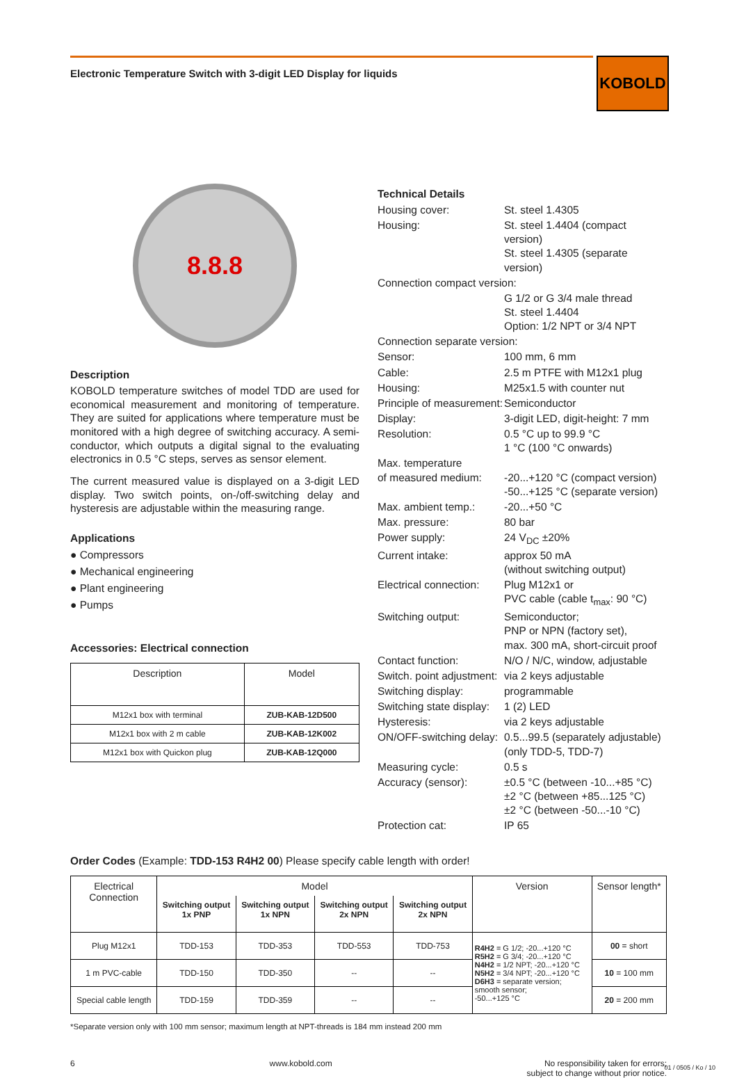Electronic Temperature Switch with 3-digit LED Display for liquids
KOBOLD
8.8.8
Description
KOBOLD temperature switches of model TDD are used for economical measurement and monitoring of temperature. They are suited for applications where temperature must be monitored with a high degree of switching accuracy. A semi-conductor, which outputs a digital signal to the evaluating electronics in 0.5 °C steps, serves as sensor element.
The current measured value is displayed on a 3-digit LED display. Two switch points, on-/off-switching delay and hysteresis are adjustable within the measuring range.
Applications
● Compressors
● Mechanical engineering
● Plant engineering
● Pumps
Accessories: Electrical connection
| Description | Model |
| --- | --- |
| M12x1 box with terminal | ZUB-KAB-12D500 |
| M12x1 box with 2 m cable | ZUB-KAB-12K002 |
| M12x1 box with Quickon plug | ZUB-KAB-12Q000 |
Technical Details
Housing cover:
St. steel 1.4305
Housing:
St. steel 1.4404 (compact version)
St. steel 1.4305 (separate version)
Connection compact version:
G 1/2 or G 3/4 male thread
St. steel 1.4404
Option: 1/2 NPT or 3/4 NPT
Connection separate version:
Sensor:
100 mm, 6 mm
Cable:
2.5 m PTFE with M12x1 plug
Housing:
M25x1.5 with counter nut
Principle of measurement:
Semiconductor
Display:
3-digit LED, digit-height: 7 mm
Resolution:
0.5 °C up to 99.9 °C
1 °C (100 °C onwards)
Max. temperature
of measured medium:
-20...+120 °C (compact version)
-50...+125 °C (separate version)
Max. ambient temp.:
-20...+50 °C
Max. pressure:
80 bar
Power supply:
24 V<sub>DC</sub> ±20%
Current intake:
approx 50 mA
(without switching output)
Electrical connection:
Plug M12x1 or
PVC cable (cable t<sub>max</sub>: 90 °C)
Switching output:
Semiconductor;
PNP or NPN (factory set),
max. 300 mA, short-circuit proof
Contact function:
N/O / N/C, window, adjustable
Switch. point adjustment:
via 2 keys adjustable
Switching display:
programmable
Switching state display:
1 (2) LED
Hysteresis:
via 2 keys adjustable
ON/OFF-switching delay:
0.5...99.5 (separately adjustable)
(only TDD-5, TDD-7)
Measuring cycle:
0.5 s
Accuracy (sensor):
±0.5 °C (between -10...+85 °C)
±2 °C (between +85...125 °C)
±2 °C (between -50...-10 °C)
Protection cat:
IP 65
Order Codes (Example: TDD-153 R4H2 00) Please specify cable length with order!
| Electrical Connection | Model | | | | Version | Sensor length* |
| --- | --- | --- | --- | --- | --- | --- |
| | Switching output 1x PNP | Switching output 1x NPN | Switching output 2x NPN | Switching output 2x NPN | | |
| Plug M12x1 | TDD-153 | TDD-353 | TDD-553 | TDD-753 | R4H2 = G 1/2; -20...+120 °C R5H2 = G 3/4; -20...+120 °C N4H2 = 1/2 NPT; -20...+120 °C N5H2 = 3/4 NPT; -20...+120 °C D6H3 = separate version; smooth sensor; -50...+125 °C | 00 = short |
| 1 m PVC-cable | TDD-150 | TDD-350 | -- | -- | | 10 = 100 mm |
| Special cable length | TDD-159 | TDD-359 | -- | -- | | 20 = 200 mm |
*Separate version only with 100 mm sensor; maximum length at NPT-threads is 184 mm instead 200 mm
6 www.kobold.com No responsibility taken for errors;
subject to change without prior notice.
01 / 0505 / Ko / 10